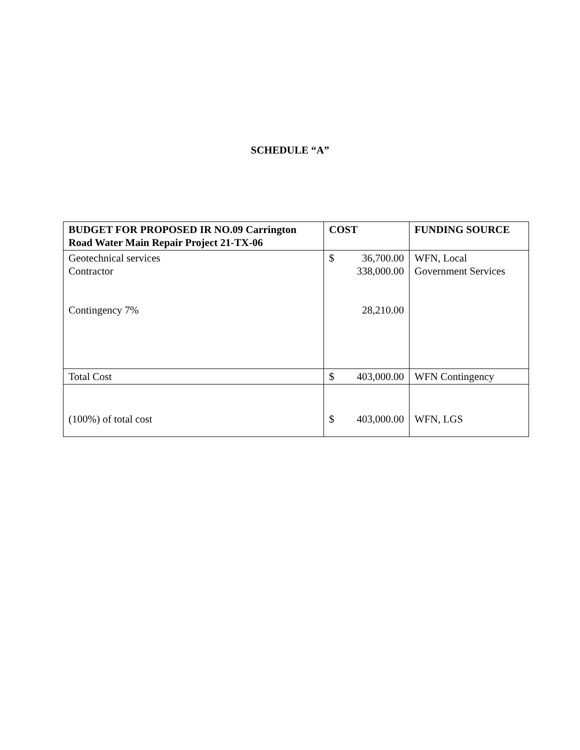SCHEDULE “A”
| BUDGET FOR PROPOSED IR NO.09 Carrington Road Water Main Repair Project 21-TX-06 | COST | FUNDING SOURCE |
| --- | --- | --- |
| Geotechnical services Contractor Contingency 7% | $ 36,700.00 338,000.00 28,210.00 | WFN, Local Government Services |
| Total Cost | $ 403,000.00 | WFN Contingency |
| (100%) of total cost | $ 403,000.00 | WFN, LGS |